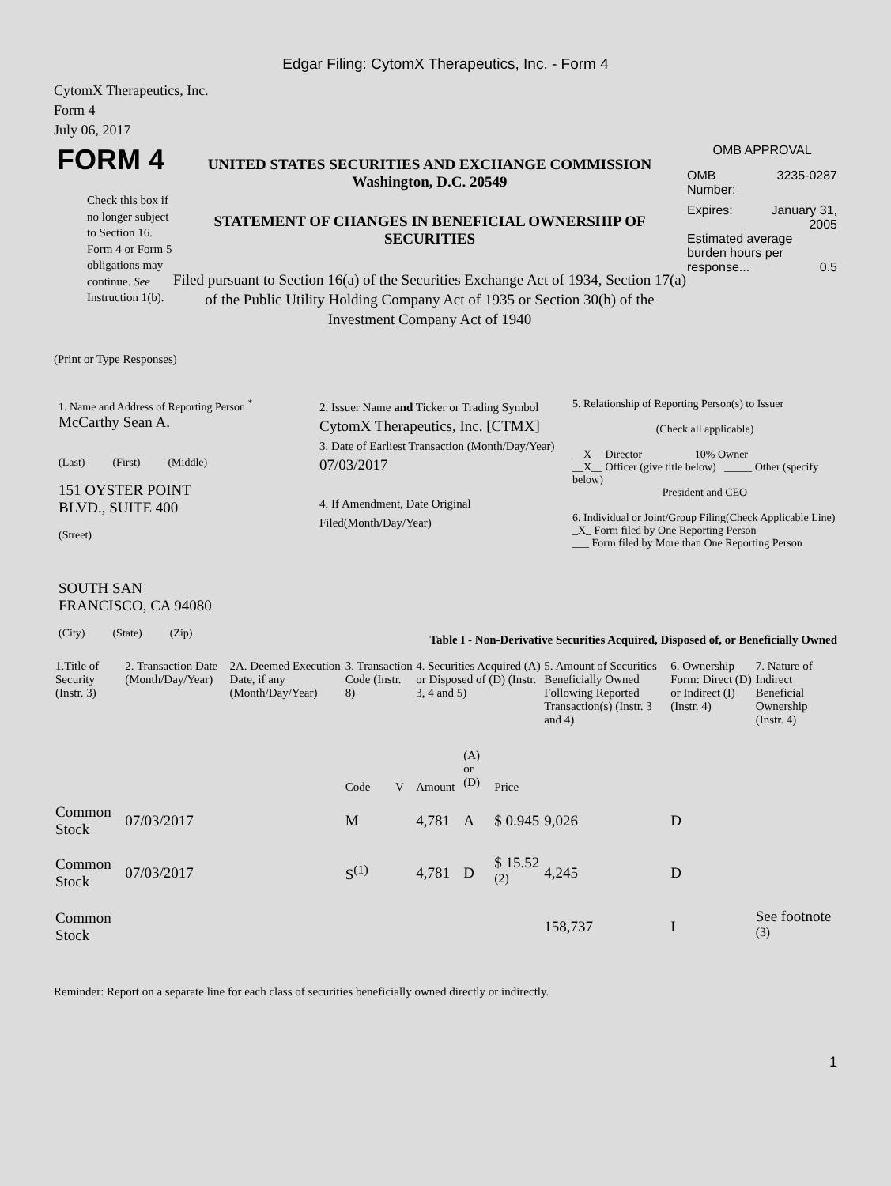Edgar Filing: CytomX Therapeutics, Inc. - Form 4
CytomX Therapeutics, Inc.
Form 4
July 06, 2017
FORM 4
Check this box if no longer subject to Section 16. Form 4 or Form 5 obligations may continue. See Instruction 1(b).
UNITED STATES SECURITIES AND EXCHANGE COMMISSION
Washington, D.C. 20549
STATEMENT OF CHANGES IN BENEFICIAL OWNERSHIP OF SECURITIES
Filed pursuant to Section 16(a) of the Securities Exchange Act of 1934, Section 17(a) of the Public Utility Holding Company Act of 1935 or Section 30(h) of the Investment Company Act of 1940
OMB APPROVAL
OMB
Number: 3235-0287
Expires: January 31,
2005
Estimated average burden hours per response... 0.5
(Print or Type Responses)
1. Name and Address of Reporting Person <sup>*</sup>
McCarthy Sean A.
(Last) (First) (Middle)
151 OYSTER POINT
BLVD., SUITE 400
(Street)
SOUTH SAN
FRANCISCO, CA 94080
(City) (State) (Zip)
2. Issuer Name and Ticker or Trading Symbol
CytomX Therapeutics, Inc. [CTMX]
3. Date of Earliest Transaction (Month/Day/Year)
07/03/2017
4. If Amendment, Date Original Filed(Month/Day/Year)
5. Relationship of Reporting Person(s) to Issuer
(Check all applicable)
__X__ Director _____ 10% Owner
__X__ Officer (give title below) _____ Other (specify below)
President and CEO
6. Individual or Joint/Group Filing(Check Applicable Line)
_X_ Form filed by One Reporting Person
___ Form filed by More than One Reporting Person
Table I - Non-Derivative Securities Acquired, Disposed of, or Beneficially Owned
| 1.Title of Security (Instr. 3) | 2. Transaction Date (Month/Day/Year) | 2A. Deemed Execution Date, if any (Month/Day/Year) | 3. Transaction Code (Instr. 8) | | 4. Securities Acquired (A) or Disposed of (D) (Instr. 3, 4 and 5) | | | 5. Amount of Securities Beneficially Owned Following Reported Transaction(s) (Instr. 3 and 4) | 6. Ownership Form: Direct (D) or Indirect (I) (Instr. 4) | 7. Nature of Indirect Beneficial Ownership (Instr. 4) |
| --- | --- | --- | --- | --- | --- | --- | --- | --- | --- | --- |
| | | | Code | V | Amount | (A) or (D) | Price | | | |
| Common Stock | 07/03/2017 | | M | | 4,781 | A | $ 0.945 | 9,026 | D | |
| Common Stock | 07/03/2017 | | S<sup>(1)</sup> | | 4,781 | D | $ 15.52 <sup>(2)</sup> | 4,245 | D | |
| Common Stock | | | | | | | | 158,737 | I | See footnote <sup>(3)</sup> |
Reminder: Report on a separate line for each class of securities beneficially owned directly or indirectly.
1